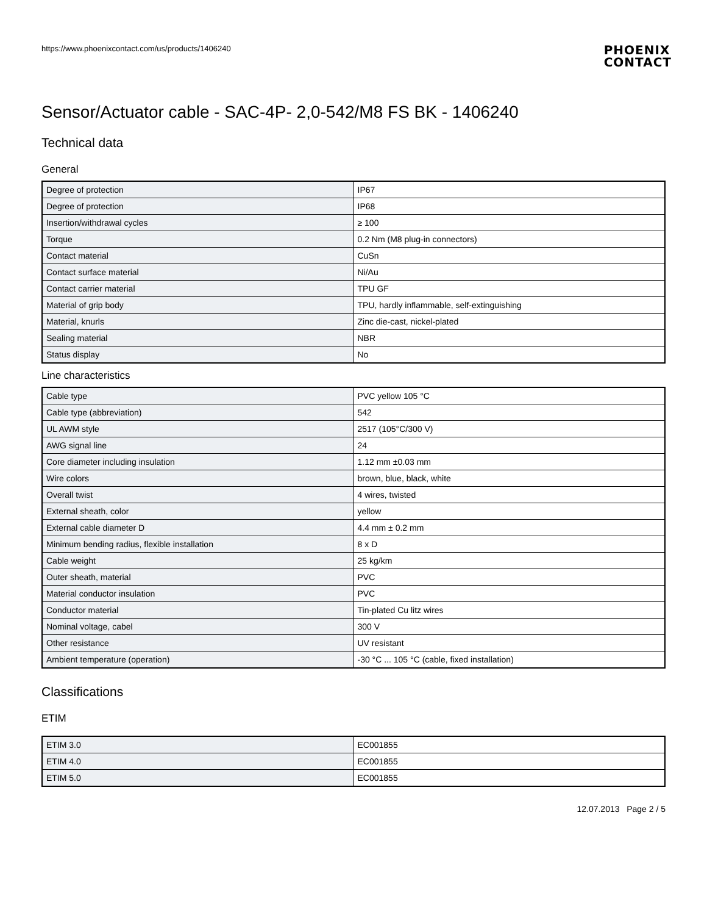https://www.phoenixcontact.com/us/products/1406240
PHOENIX
CONTACT
Sensor/Actuator cable - SAC-4P- 2,0-542/M8 FS BK - 1406240
Technical data
General
| Degree of protection | IP67 |
| Degree of protection | IP68 |
| Insertion/withdrawal cycles | ≥ 100 |
| Torque | 0.2 Nm (M8 plug-in connectors) |
| Contact material | CuSn |
| Contact surface material | Ni/Au |
| Contact carrier material | TPU GF |
| Material of grip body | TPU, hardly inflammable, self-extinguishing |
| Material, knurls | Zinc die-cast, nickel-plated |
| Sealing material | NBR |
| Status display | No |
Line characteristics
| Cable type | PVC yellow 105 °C |
| Cable type (abbreviation) | 542 |
| UL AWM style | 2517 (105°C/300 V) |
| AWG signal line | 24 |
| Core diameter including insulation | 1.12 mm ±0.03 mm |
| Wire colors | brown, blue, black, white |
| Overall twist | 4 wires, twisted |
| External sheath, color | yellow |
| External cable diameter D | 4.4 mm ± 0.2 mm |
| Minimum bending radius, flexible installation | 8 x D |
| Cable weight | 25 kg/km |
| Outer sheath, material | PVC |
| Material conductor insulation | PVC |
| Conductor material | Tin-plated Cu litz wires |
| Nominal voltage, cabel | 300 V |
| Other resistance | UV resistant |
| Ambient temperature (operation) | -30 °C ... 105 °C (cable, fixed installation) |
Classifications
ETIM
| ETIM 3.0 | EC001855 |
| ETIM 4.0 | EC001855 |
| ETIM 5.0 | EC001855 |
12.07.2013 Page 2 / 5